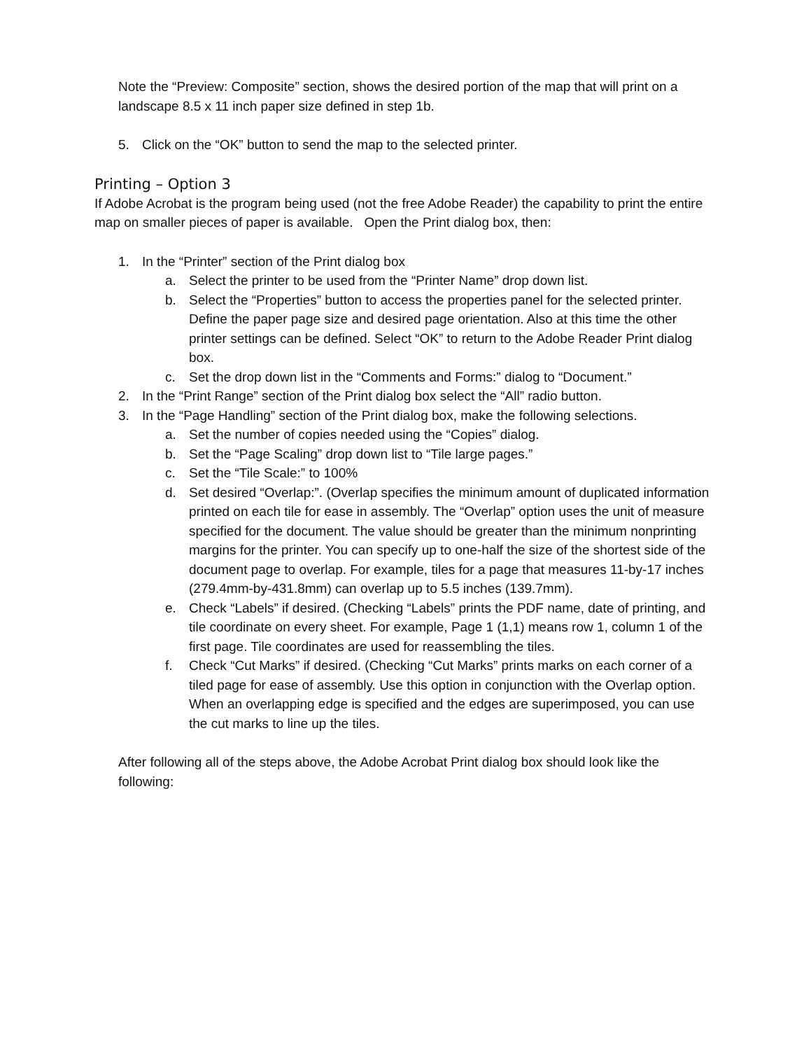Note the “Preview: Composite” section, shows the desired portion of the map that will print on a landscape 8.5 x 11 inch paper size defined in step 1b.
5. Click on the “OK” button to send the map to the selected printer.
Printing – Option 3
If Adobe Acrobat is the program being used (not the free Adobe Reader) the capability to print the entire map on smaller pieces of paper is available. Open the Print dialog box, then:
1. In the “Printer” section of the Print dialog box
a. Select the printer to be used from the “Printer Name” drop down list.
b. Select the “Properties” button to access the properties panel for the selected printer. Define the paper page size and desired page orientation. Also at this time the other printer settings can be defined. Select “OK” to return to the Adobe Reader Print dialog box.
c. Set the drop down list in the “Comments and Forms:” dialog to “Document.”
2. In the “Print Range” section of the Print dialog box select the “All” radio button.
3. In the “Page Handling” section of the Print dialog box, make the following selections.
a. Set the number of copies needed using the “Copies” dialog.
b. Set the “Page Scaling” drop down list to “Tile large pages.”
c. Set the “Tile Scale:” to 100%
d. Set desired “Overlap:”. (Overlap specifies the minimum amount of duplicated information printed on each tile for ease in assembly. The “Overlap” option uses the unit of measure specified for the document. The value should be greater than the minimum nonprinting margins for the printer. You can specify up to one-half the size of the shortest side of the document page to overlap. For example, tiles for a page that measures 11-by-17 inches (279.4mm-by-431.8mm) can overlap up to 5.5 inches (139.7mm).
e. Check “Labels” if desired. (Checking “Labels” prints the PDF name, date of printing, and tile coordinate on every sheet. For example, Page 1 (1,1) means row 1, column 1 of the first page. Tile coordinates are used for reassembling the tiles.
f. Check “Cut Marks” if desired. (Checking “Cut Marks” prints marks on each corner of a tiled page for ease of assembly. Use this option in conjunction with the Overlap option. When an overlapping edge is specified and the edges are superimposed, you can use the cut marks to line up the tiles.
After following all of the steps above, the Adobe Acrobat Print dialog box should look like the following: